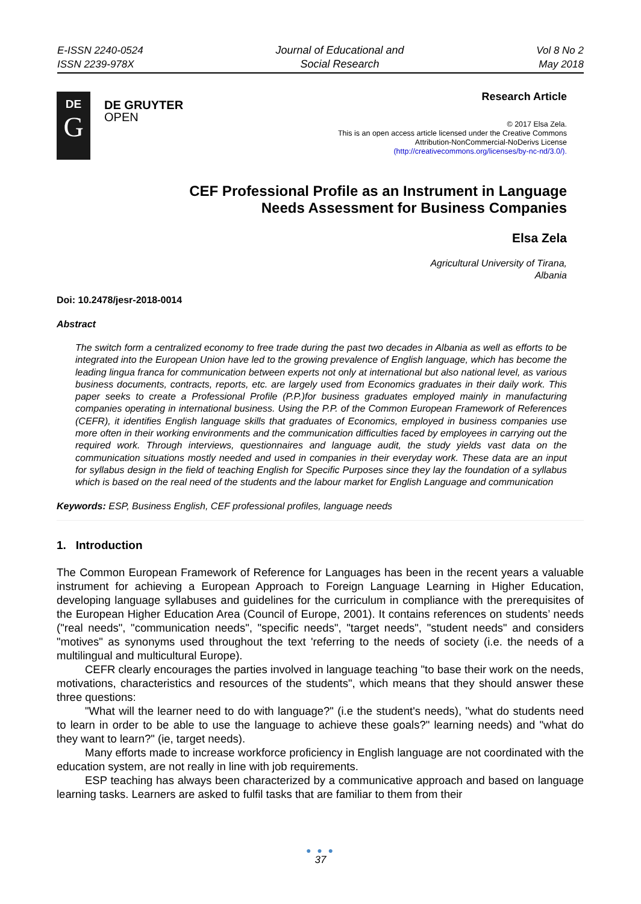E-ISSN 2240-0524
ISSN 2239-978X
Journal of Educational and
Social Research
Vol 8 No 2
May 2018
DE
G
DE GRUYTER
OPEN
Research Article
© 2017 Elsa Zela.
This is an open access article licensed under the Creative Commons
Attribution-NonCommercial-NoDerivs License
(http://creativecommons.org/licenses/by-nc-nd/3.0/).
CEF Professional Profile as an Instrument in Language
Needs Assessment for Business Companies
Elsa Zela
Agricultural University of Tirana,
Albania
Doi: 10.2478/jesr-2018-0014
Abstract
The switch form a centralized economy to free trade during the past two decades in Albania as well as efforts to be integrated into the European Union have led to the growing prevalence of English language, which has become the leading lingua franca for communication between experts not only at international but also national level, as various business documents, contracts, reports, etc. are largely used from Economics graduates in their daily work. This paper seeks to create a Professional Profile (P.P.)for business graduates employed mainly in manufacturing companies operating in international business. Using the P.P. of the Common European Framework of References (CEFR), it identifies English language skills that graduates of Economics, employed in business companies use more often in their working environments and the communication difficulties faced by employees in carrying out the required work. Through interviews, questionnaires and language audit, the study yields vast data on the communication situations mostly needed and used in companies in their everyday work. These data are an input for syllabus design in the field of teaching English for Specific Purposes since they lay the foundation of a syllabus which is based on the real need of the students and the labour market for English Language and communication
Keywords: ESP, Business English, CEF professional profiles, language needs
1. Introduction
The Common European Framework of Reference for Languages has been in the recent years a valuable instrument for achieving a European Approach to Foreign Language Learning in Higher Education, developing language syllabuses and guidelines for the curriculum in compliance with the prerequisites of the European Higher Education Area (Council of Europe, 2001). It contains references on students’ needs ("real needs", "communication needs", "specific needs", "target needs", "student needs" and considers "motives" as synonyms used throughout the text 'referring to the needs of society (i.e. the needs of a multilingual and multicultural Europe).
CEFR clearly encourages the parties involved in language teaching "to base their work on the needs, motivations, characteristics and resources of the students", which means that they should answer these three questions:
"What will the learner need to do with language?" (i.e the student's needs), "what do students need to learn in order to be able to use the language to achieve these goals?" learning needs) and "what do they want to learn?" (ie, target needs).
Many efforts made to increase workforce proficiency in English language are not coordinated with the education system, are not really in line with job requirements.
ESP teaching has always been characterized by a communicative approach and based on language learning tasks. Learners are asked to fulfil tasks that are familiar to them from their
● ● ●
37